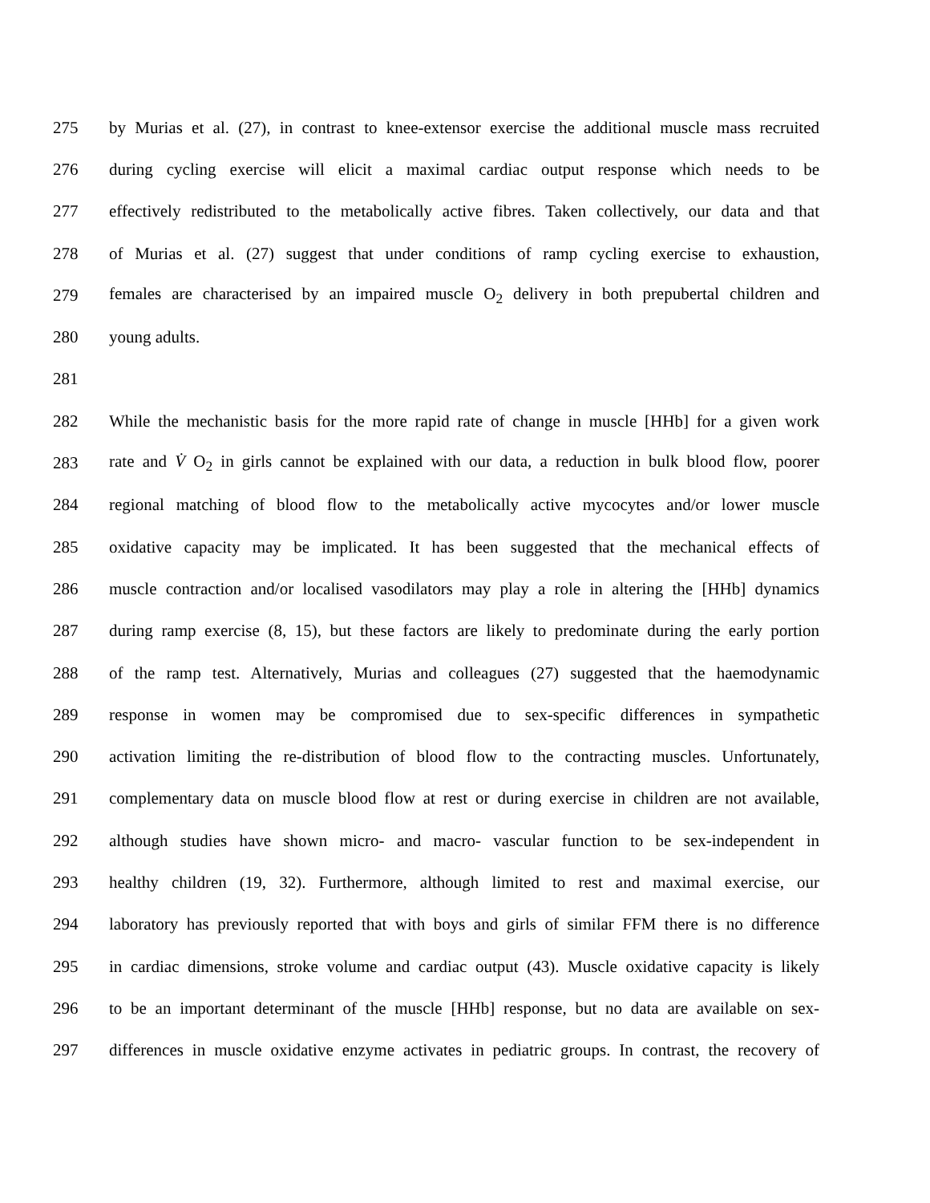275 by Murias et al. (27), in contrast to knee-extensor exercise the additional muscle mass recruited
276 during cycling exercise will elicit a maximal cardiac output response which needs to be
277 effectively redistributed to the metabolically active fibres. Taken collectively, our data and that
278 of Murias et al. (27) suggest that under conditions of ramp cycling exercise to exhaustion,
279 females are characterised by an impaired muscle O<sub>2</sub> delivery in both prepubertal children and
280 young adults.
281
282 While the mechanistic basis for the more rapid rate of change in muscle [HHb] for a given work
283 rate and V̇ O<sub>2</sub> in girls cannot be explained with our data, a reduction in bulk blood flow, poorer
284 regional matching of blood flow to the metabolically active mycocytes and/or lower muscle
285 oxidative capacity may be implicated. It has been suggested that the mechanical effects of
286 muscle contraction and/or localised vasodilators may play a role in altering the [HHb] dynamics
287 during ramp exercise (8, 15), but these factors are likely to predominate during the early portion
288 of the ramp test. Alternatively, Murias and colleagues (27) suggested that the haemodynamic
289 response in women may be compromised due to sex-specific differences in sympathetic
290 activation limiting the re-distribution of blood flow to the contracting muscles. Unfortunately,
291 complementary data on muscle blood flow at rest or during exercise in children are not available,
292 although studies have shown micro- and macro- vascular function to be sex-independent in
293 healthy children (19, 32). Furthermore, although limited to rest and maximal exercise, our
294 laboratory has previously reported that with boys and girls of similar FFM there is no difference
295 in cardiac dimensions, stroke volume and cardiac output (43). Muscle oxidative capacity is likely
296 to be an important determinant of the muscle [HHb] response, but no data are available on sex-
297 differences in muscle oxidative enzyme activates in pediatric groups. In contrast, the recovery of